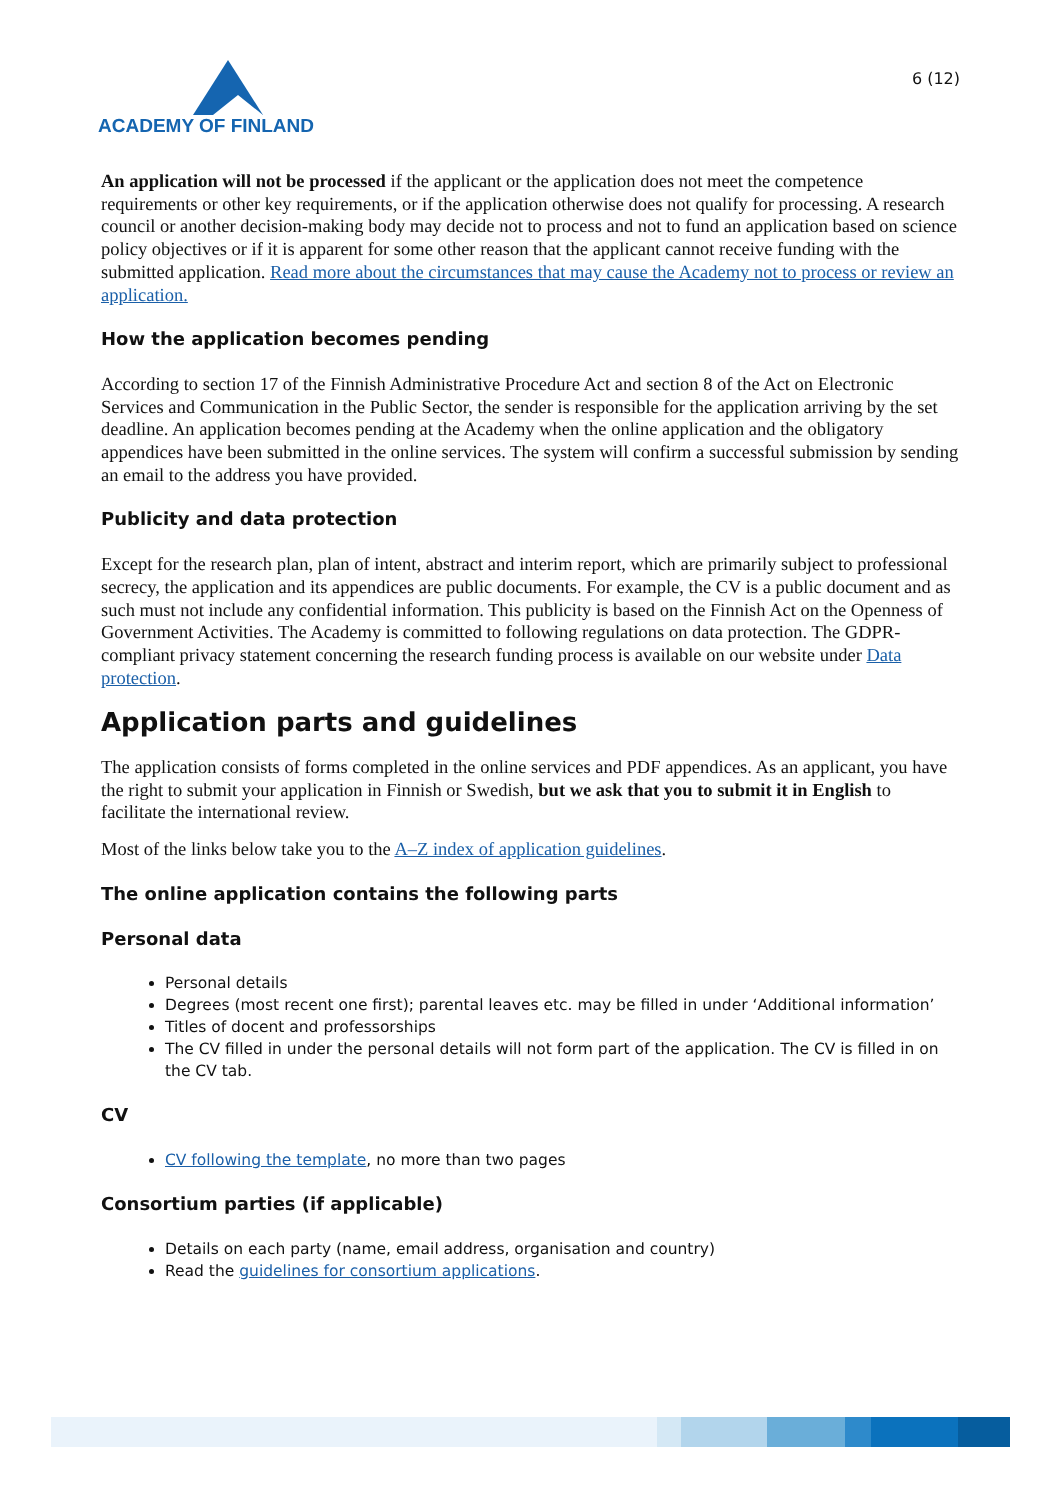ACADEMY OF FINLAND
6 (12)
An application will not be processed if the applicant or the application does not meet the competence requirements or other key requirements, or if the application otherwise does not qualify for processing. A research council or another decision-making body may decide not to process and not to fund an application based on science policy objectives or if it is apparent for some other reason that the applicant cannot receive funding with the submitted application. Read more about the circumstances that may cause the Academy not to process or review an application.
How the application becomes pending
According to section 17 of the Finnish Administrative Procedure Act and section 8 of the Act on Electronic Services and Communication in the Public Sector, the sender is responsible for the application arriving by the set deadline. An application becomes pending at the Academy when the online application and the obligatory appendices have been submitted in the online services. The system will confirm a successful submission by sending an email to the address you have provided.
Publicity and data protection
Except for the research plan, plan of intent, abstract and interim report, which are primarily subject to professional secrecy, the application and its appendices are public documents. For example, the CV is a public document and as such must not include any confidential information. This publicity is based on the Finnish Act on the Openness of Government Activities. The Academy is committed to following regulations on data protection. The GDPR-compliant privacy statement concerning the research funding process is available on our website under Data protection.
Application parts and guidelines
The application consists of forms completed in the online services and PDF appendices. As an applicant, you have the right to submit your application in Finnish or Swedish, but we ask that you to submit it in English to facilitate the international review.
Most of the links below take you to the A–Z index of application guidelines.
The online application contains the following parts
Personal data
Personal details
Degrees (most recent one first); parental leaves etc. may be filled in under ‘Additional information’
Titles of docent and professorships
The CV filled in under the personal details will not form part of the application. The CV is filled in on the CV tab.
CV
CV following the template, no more than two pages
Consortium parties (if applicable)
Details on each party (name, email address, organisation and country)
Read the guidelines for consortium applications.